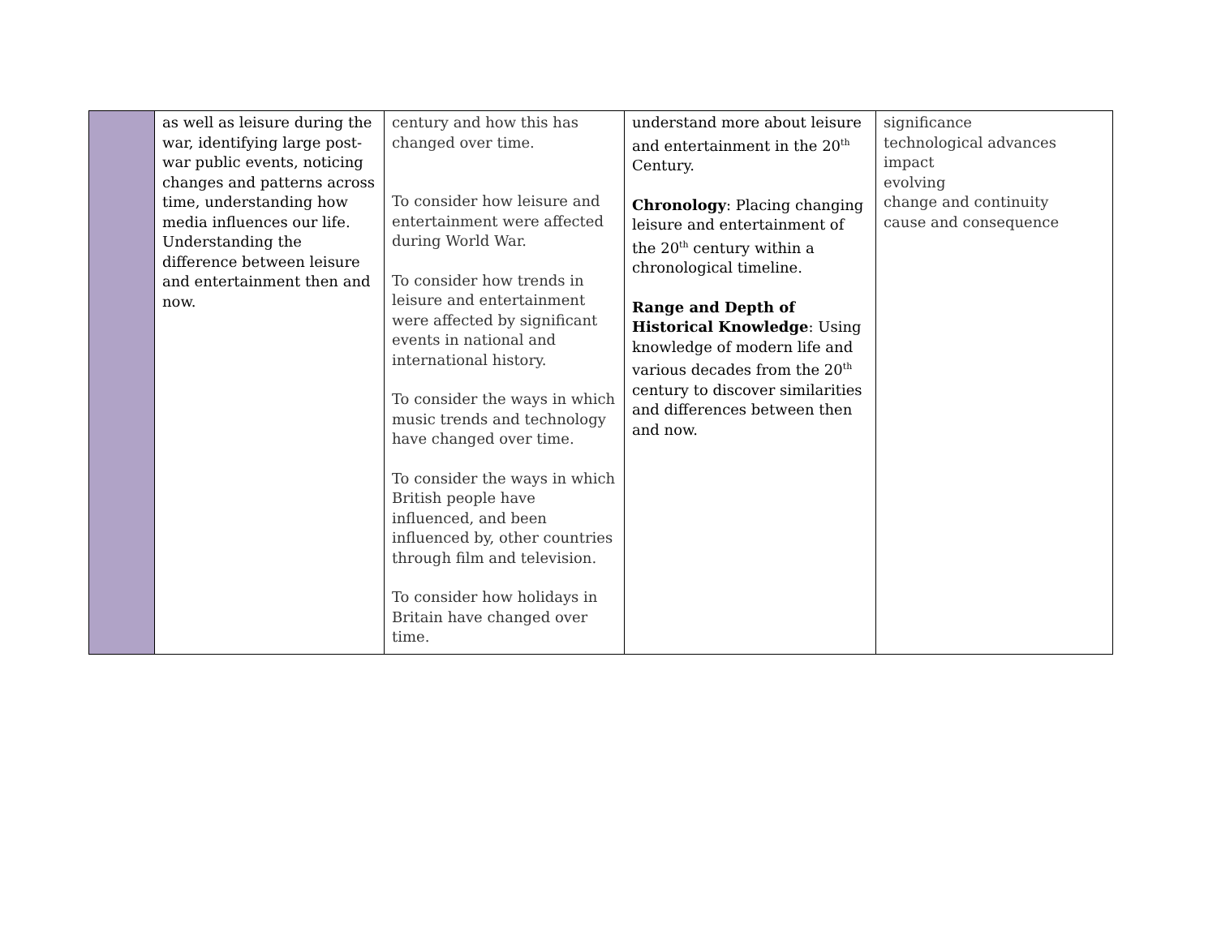| | as well as leisure during the war, identifying large post-war public events, noticing changes and patterns across time, understanding how media influences our life. Understanding the difference between leisure and entertainment then and now. | century and how this has changed over time. To consider how leisure and entertainment were affected during World War. To consider how trends in leisure and entertainment were affected by significant events in national and international history. To consider the ways in which music trends and technology have changed over time. To consider the ways in which British people have influenced, and been influenced by, other countries through film and television. To consider how holidays in Britain have changed over time. | understand more about leisure and entertainment in the 20<sup>th</sup> Century. Chronology : Placing changing leisure and entertainment of the 20<sup>th</sup> century within a chronological timeline. Range and Depth of Historical Knowledge : Using knowledge of modern life and various decades from the 20<sup>th</sup> century to discover similarities and differences between then and now. | significance technological advances impact evolving change and continuity cause and consequence |